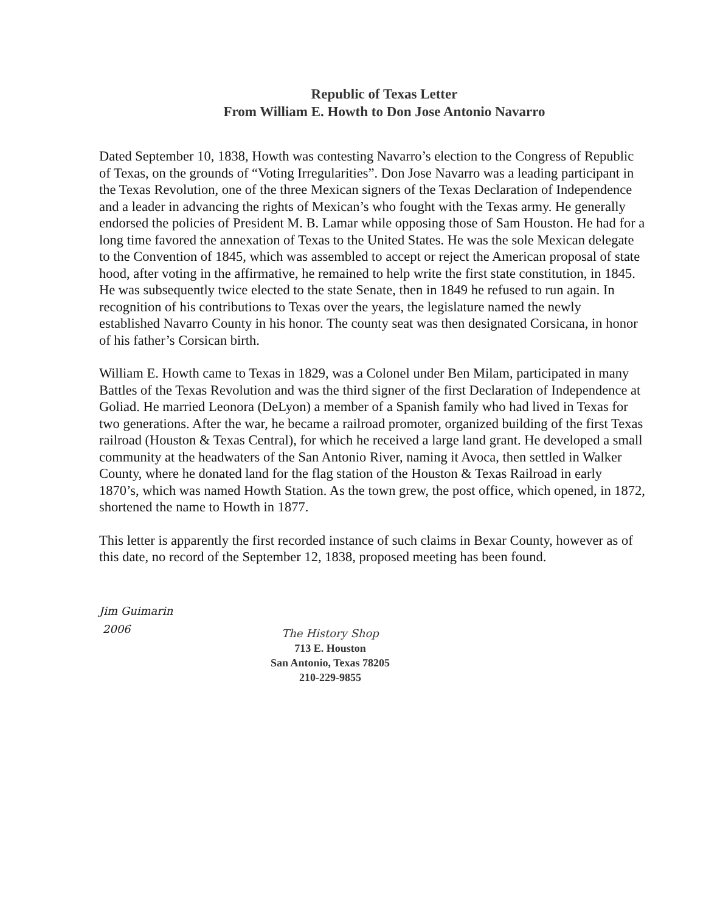Republic of Texas Letter
From William E. Howth to Don Jose Antonio Navarro
Dated September 10, 1838, Howth was contesting Navarro’s election to the Congress of Republic of Texas, on the grounds of “Voting Irregularities”. Don Jose Navarro was a leading participant in the Texas Revolution, one of the three Mexican signers of the Texas Declaration of Independence and a leader in advancing the rights of Mexican’s who fought with the Texas army. He generally endorsed the policies of President M. B. Lamar while opposing those of Sam Houston. He had for a long time favored the annexation of Texas to the United States. He was the sole Mexican delegate to the Convention of 1845, which was assembled to accept or reject the American proposal of state hood, after voting in the affirmative, he remained to help write the first state constitution, in 1845. He was subsequently twice elected to the state Senate, then in 1849 he refused to run again. In recognition of his contributions to Texas over the years, the legislature named the newly established Navarro County in his honor. The county seat was then designated Corsicana, in honor of his father’s Corsican birth.
William E. Howth came to Texas in 1829, was a Colonel under Ben Milam, participated in many Battles of the Texas Revolution and was the third signer of the first Declaration of Independence at Goliad. He married Leonora (DeLyon) a member of a Spanish family who had lived in Texas for two generations. After the war, he became a railroad promoter, organized building of the first Texas railroad (Houston & Texas Central), for which he received a large land grant. He developed a small community at the headwaters of the San Antonio River, naming it Avoca, then settled in Walker County, where he donated land for the flag station of the Houston & Texas Railroad in early 1870’s, which was named Howth Station. As the town grew, the post office, which opened, in 1872, shortened the name to Howth in 1877.
This letter is apparently the first recorded instance of such claims in Bexar County, however as of this date, no record of the September 12, 1838, proposed meeting has been found.
Jim Guimarin
2006
The History Shop
713 E. Houston
San Antonio, Texas 78205
210-229-9855